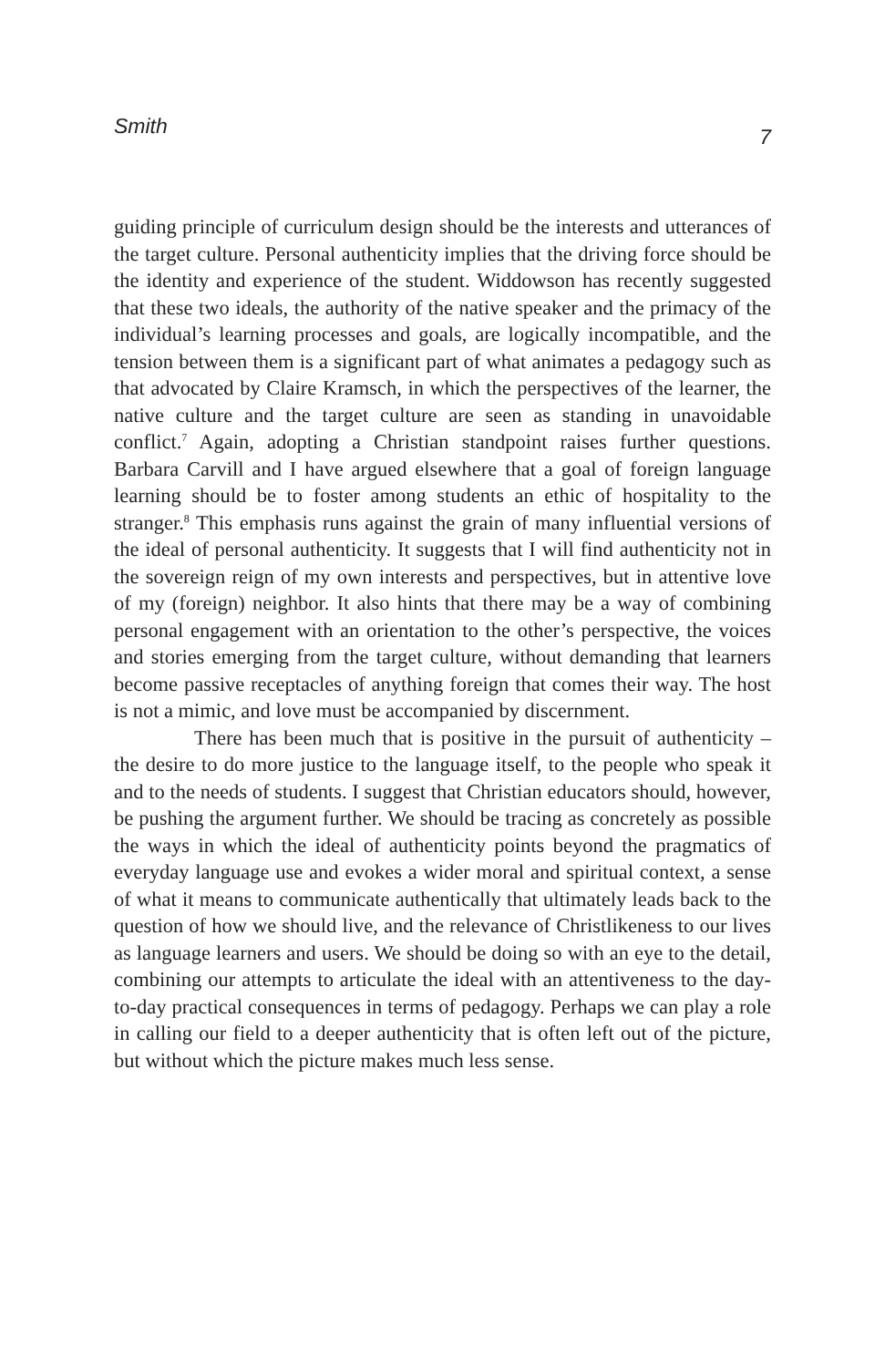Smith 7
guiding principle of curriculum design should be the interests and utterances of the target culture. Personal authenticity implies that the driving force should be the identity and experience of the student. Widdowson has recently suggested that these two ideals, the authority of the native speaker and the primacy of the individual’s learning processes and goals, are logically incompatible, and the tension between them is a significant part of what animates a pedagogy such as that advocated by Claire Kramsch, in which the perspectives of the learner, the native culture and the target culture are seen as standing in unavoidable conflict.<sup>7</sup> Again, adopting a Christian standpoint raises further questions. Barbara Carvill and I have argued elsewhere that a goal of foreign language learning should be to foster among students an ethic of hospitality to the stranger.<sup>8</sup> This emphasis runs against the grain of many influential versions of the ideal of personal authenticity. It suggests that I will find authenticity not in the sovereign reign of my own interests and perspectives, but in attentive love of my (foreign) neighbor. It also hints that there may be a way of combining personal engagement with an orientation to the other’s perspective, the voices and stories emerging from the target culture, without demanding that learners become passive receptacles of anything foreign that comes their way. The host is not a mimic, and love must be accompanied by discernment.
There has been much that is positive in the pursuit of authenticity – the desire to do more justice to the language itself, to the people who speak it and to the needs of students. I suggest that Christian educators should, however, be pushing the argument further. We should be tracing as concretely as possible the ways in which the ideal of authenticity points beyond the pragmatics of everyday language use and evokes a wider moral and spiritual context, a sense of what it means to communicate authentically that ultimately leads back to the question of how we should live, and the relevance of Christlikeness to our lives as language learners and users. We should be doing so with an eye to the detail, combining our attempts to articulate the ideal with an attentiveness to the day-to-day practical consequences in terms of pedagogy. Perhaps we can play a role in calling our field to a deeper authenticity that is often left out of the picture, but without which the picture makes much less sense.